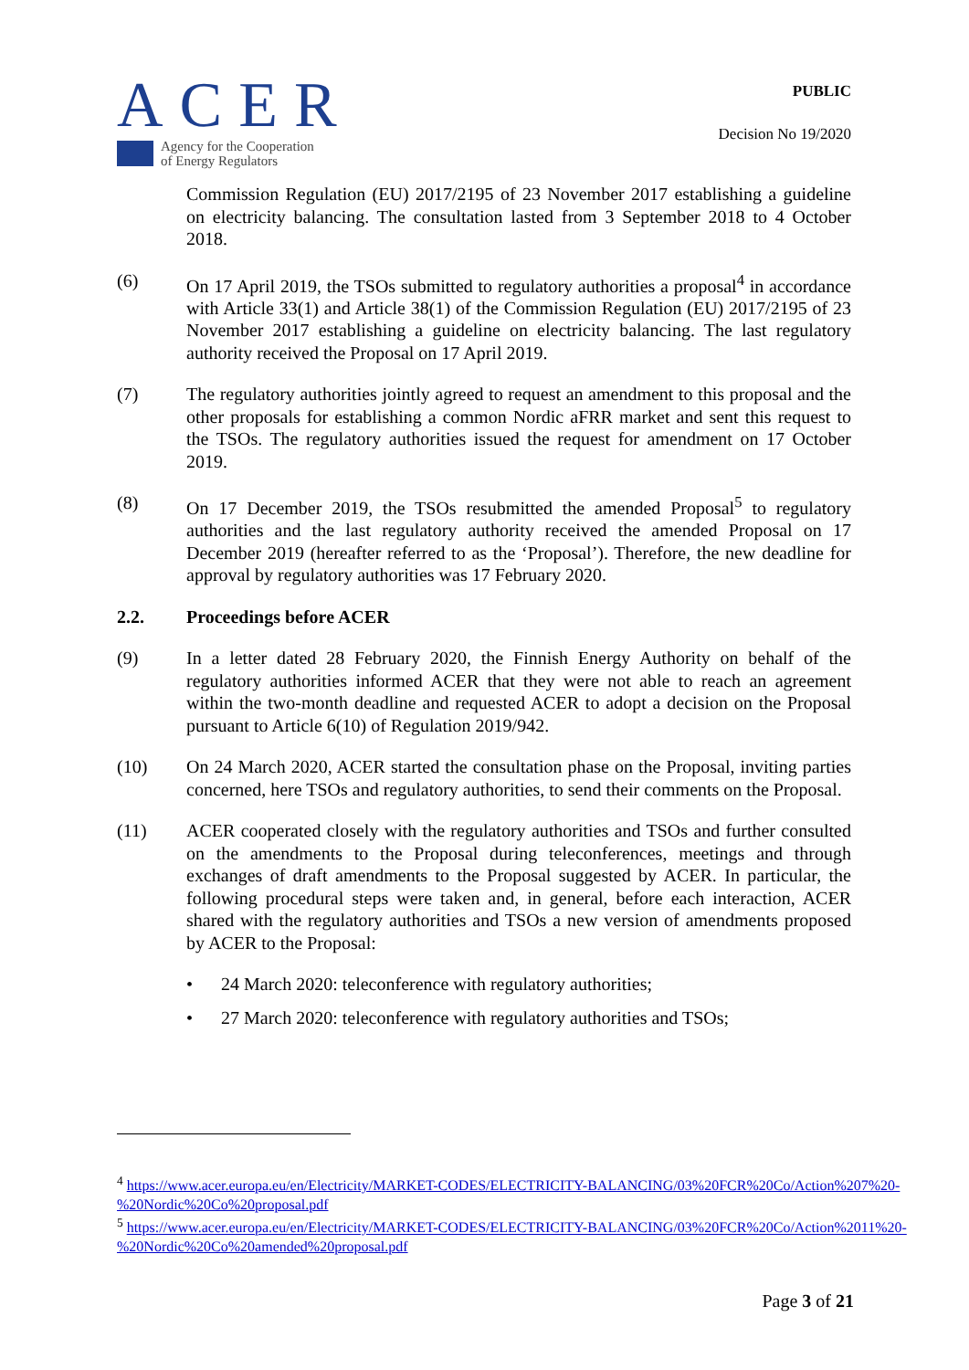ACER
Agency for the Cooperation
of Energy Regulators
PUBLIC
Decision No 19/2020
Commission Regulation (EU) 2017/2195 of 23 November 2017 establishing a guideline on electricity balancing. The consultation lasted from 3 September 2018 to 4 October 2018.
(6) On 17 April 2019, the TSOs submitted to regulatory authorities a proposal<sup>4</sup> in accordance with Article 33(1) and Article 38(1) of the Commission Regulation (EU) 2017/2195 of 23 November 2017 establishing a guideline on electricity balancing. The last regulatory authority received the Proposal on 17 April 2019.
(7) The regulatory authorities jointly agreed to request an amendment to this proposal and the other proposals for establishing a common Nordic aFRR market and sent this request to the TSOs. The regulatory authorities issued the request for amendment on 17 October 2019.
(8) On 17 December 2019, the TSOs resubmitted the amended Proposal<sup>5</sup> to regulatory authorities and the last regulatory authority received the amended Proposal on 17 December 2019 (hereafter referred to as the ‘Proposal’). Therefore, the new deadline for approval by regulatory authorities was 17 February 2020.
2.2. Proceedings before ACER
(9) In a letter dated 28 February 2020, the Finnish Energy Authority on behalf of the regulatory authorities informed ACER that they were not able to reach an agreement within the two-month deadline and requested ACER to adopt a decision on the Proposal pursuant to Article 6(10) of Regulation 2019/942.
(10) On 24 March 2020, ACER started the consultation phase on the Proposal, inviting parties concerned, here TSOs and regulatory authorities, to send their comments on the Proposal.
(11) ACER cooperated closely with the regulatory authorities and TSOs and further consulted on the amendments to the Proposal during teleconferences, meetings and through exchanges of draft amendments to the Proposal suggested by ACER. In particular, the following procedural steps were taken and, in general, before each interaction, ACER shared with the regulatory authorities and TSOs a new version of amendments proposed by ACER to the Proposal:
• 24 March 2020: teleconference with regulatory authorities;
• 27 March 2020: teleconference with regulatory authorities and TSOs;
<sup>4</sup> https://www.acer.europa.eu/en/Electricity/MARKET-CODES/ELECTRICITY-BALANCING/03%20FCR%20Co/Action%207%20-%20Nordic%20Co%20proposal.pdf
<sup>5</sup> https://www.acer.europa.eu/en/Electricity/MARKET-CODES/ELECTRICITY-BALANCING/03%20FCR%20Co/Action%2011%20-%20Nordic%20Co%20amended%20proposal.pdf
Page 3 of 21